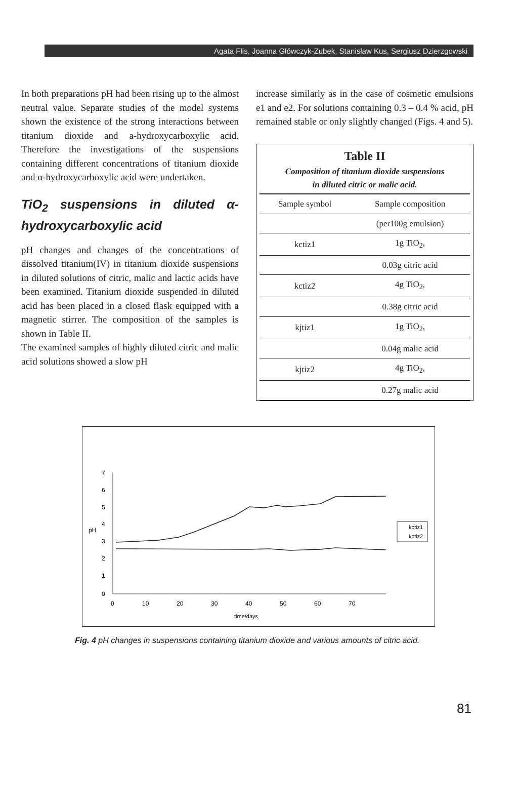Agata Flis, Joanna Główczyk-Zubek, Stanisław Kus, Sergiusz Dzierzgowski
In both preparations pH had been rising up to the almost neutral value. Separate studies of the model systems shown the existence of the strong interactions between titanium dioxide and a-hydroxycarboxylic acid. Therefore the investigations of the suspensions containing different concentrations of titanium dioxide and α-hydroxycarboxylic acid were undertaken.
TiO<sub>2</sub> suspensions in diluted α-hydroxycarboxylic acid
pH changes and changes of the concentrations of dissolved titanium(IV) in titanium dioxide suspensions in diluted solutions of citric, malic and lactic acids have been examined. Titanium dioxide suspended in diluted acid has been placed in a closed flask equipped with a magnetic stirrer. The composition of the samples is shown in Table II.
The examined samples of highly diluted citric and malic acid solutions showed a slow pH
increase similarly as in the case of cosmetic emulsions e1 and e2. For solutions containing 0.3 – 0.4 % acid, pH remained stable or only slightly changed (Figs. 4 and 5).
Table II
Composition of titanium dioxide suspensions
in diluted citric or malic acid.
| Sample symbol | Sample composition |
| --- | --- |
| | (per100g emulsion) |
| kctiz1 | 1g TiO<sub>2</sub>, |
| | 0.03g citric acid |
| kctiz2 | 4g TiO<sub>2</sub>, |
| | 0.38g citric acid |
| kjtiz1 | 1g TiO<sub>2</sub>, |
| | 0.04g malic acid |
| kjtiz2 | 4g TiO<sub>2</sub>, |
| | 0.27g malic acid |
7
6
5
4
3
2
1
0
pH
0
10
20
30
40
50
60
70
time/days
kctiz1
kctiz2
Fig. 4 pH changes in suspensions containing titanium dioxide and various amounts of citric acid.
81